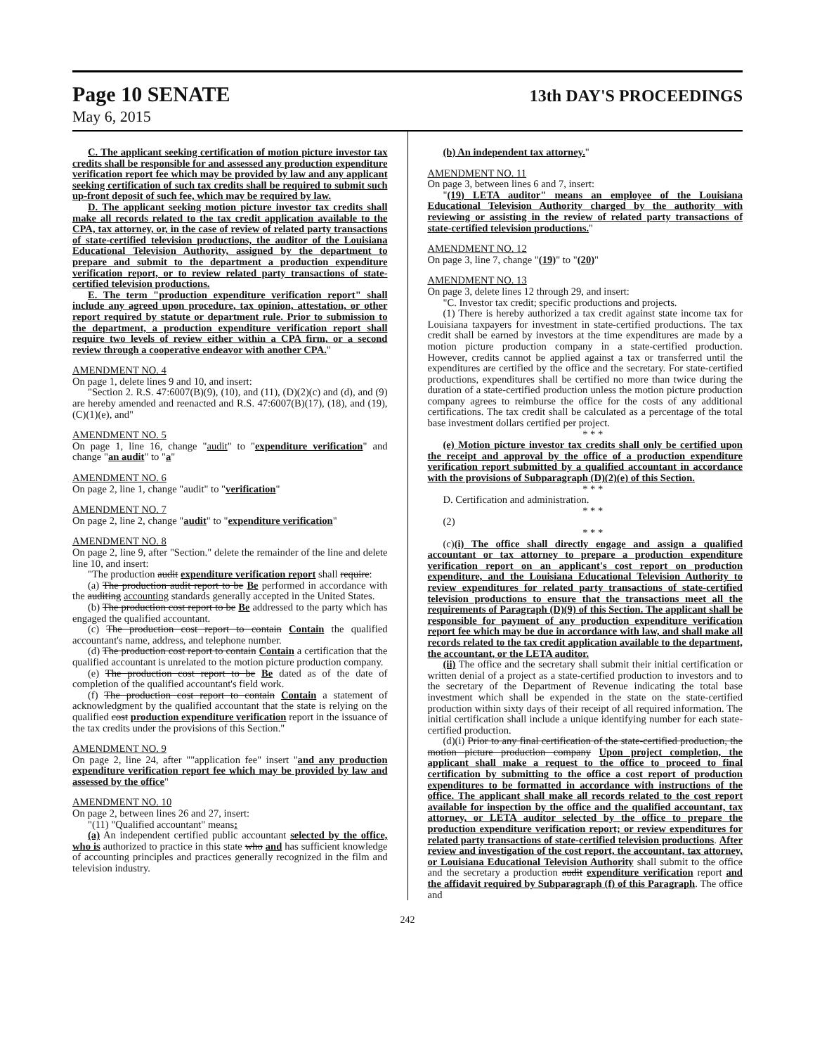Page 10 SENATE 13th DAY'S PROCEEDINGS
May 6, 2015
C. The applicant seeking certification of motion picture investor tax credits shall be responsible for and assessed any production expenditure verification report fee which may be provided by law and any applicant seeking certification of such tax credits shall be required to submit such up-front deposit of such fee, which may be required by law.
D. The applicant seeking motion picture investor tax credits shall make all records related to the tax credit application available to the CPA, tax attorney, or, in the case of review of related party transactions of state-certified television productions, the auditor of the Louisiana Educational Television Authority, assigned by the department to prepare and submit to the department a production expenditure verification report, or to review related party transactions of state-certified television productions.
E. The term "production expenditure verification report" shall include any agreed upon procedure, tax opinion, attestation, or other report required by statute or department rule. Prior to submission to the department, a production expenditure verification report shall require two levels of review either within a CPA firm, or a second review through a cooperative endeavor with another CPA."
AMENDMENT NO. 4
On page 1, delete lines 9 and 10, and insert:
"Section 2. R.S. 47:6007(B)(9), (10), and (11), (D)(2)(c) and (d), and (9) are hereby amended and reenacted and R.S. 47:6007(B)(17), (18), and (19), (C)(1)(e), and"
AMENDMENT NO. 5
On page 1, line 16, change "audit" to "expenditure verification" and change "an audit" to "a"
AMENDMENT NO. 6
On page 2, line 1, change "audit" to "verification"
AMENDMENT NO. 7
On page 2, line 2, change "audit" to "expenditure verification"
AMENDMENT NO. 8
On page 2, line 9, after "Section." delete the remainder of the line and delete line 10, and insert:
"The production audit expenditure verification report shall require:
(a) The production audit report to be Be performed in accordance with the auditing accounting standards generally accepted in the United States.
(b) The production cost report to be Be addressed to the party which has engaged the qualified accountant.
(c) The production cost report to contain Contain the qualified accountant's name, address, and telephone number.
(d) The production cost report to contain Contain a certification that the qualified accountant is unrelated to the motion picture production company.
(e) The production cost report to be Be dated as of the date of completion of the qualified accountant's field work.
(f) The production cost report to contain Contain a statement of acknowledgment by the qualified accountant that the state is relying on the qualified cost production expenditure verification report in the issuance of the tax credits under the provisions of this Section."
AMENDMENT NO. 9
On page 2, line 24, after ""application fee" insert "and any production expenditure verification report fee which may be provided by law and assessed by the office"
AMENDMENT NO. 10
On page 2, between lines 26 and 27, insert:
"(11) "Qualified accountant" means:
(a) An independent certified public accountant selected by the office, who is authorized to practice in this state who and has sufficient knowledge of accounting principles and practices generally recognized in the film and television industry.
(b) An independent tax attorney."
AMENDMENT NO. 11
On page 3, between lines 6 and 7, insert:
"(19) LETA auditor" means an employee of the Louisiana Educational Television Authority charged by the authority with reviewing or assisting in the review of related party transactions of state-certified television productions."
AMENDMENT NO. 12
On page 3, line 7, change "(19)" to "(20)"
AMENDMENT NO. 13
On page 3, delete lines 12 through 29, and insert:
"C. Investor tax credit; specific productions and projects.
(1) There is hereby authorized a tax credit against state income tax for Louisiana taxpayers for investment in state-certified productions. The tax credit shall be earned by investors at the time expenditures are made by a motion picture production company in a state-certified production. However, credits cannot be applied against a tax or transferred until the expenditures are certified by the office and the secretary. For state-certified productions, expenditures shall be certified no more than twice during the duration of a state-certified production unless the motion picture production company agrees to reimburse the office for the costs of any additional certifications. The tax credit shall be calculated as a percentage of the total base investment dollars certified per project.
* * *
(e) Motion picture investor tax credits shall only be certified upon the receipt and approval by the office of a production expenditure verification report submitted by a qualified accountant in accordance with the provisions of Subparagraph (D)(2)(e) of this Section.
* * *
D. Certification and administration.
* * *
(2)
* * *
(c)(i) The office shall directly engage and assign a qualified accountant or tax attorney to prepare a production expenditure verification report on an applicant's cost report on production expenditure, and the Louisiana Educational Television Authority to review expenditures for related party transactions of state-certified television productions to ensure that the transactions meet all the requirements of Paragraph (D)(9) of this Section. The applicant shall be responsible for payment of any production expenditure verification report fee which may be due in accordance with law, and shall make all records related to the tax credit application available to the department, the accountant, or the LETA auditor.
(ii) The office and the secretary shall submit their initial certification or written denial of a project as a state-certified production to investors and to the secretary of the Department of Revenue indicating the total base investment which shall be expended in the state on the state-certified production within sixty days of their receipt of all required information. The initial certification shall include a unique identifying number for each state-certified production.
(d)(i) Prior to any final certification of the state-certified production, the motion picture production company Upon project completion, the applicant shall make a request to the office to proceed to final certification by submitting to the office a cost report of production expenditures to be formatted in accordance with instructions of the office. The applicant shall make all records related to the cost report available for inspection by the office and the qualified accountant, tax attorney, or LETA auditor selected by the office to prepare the production expenditure verification report; or review expenditures for related party transactions of state-certified television productions. After review and investigation of the cost report, the accountant, tax attorney, or Louisiana Educational Television Authority shall submit to the office and the secretary a production audit expenditure verification report and the affidavit required by Subparagraph (f) of this Paragraph. The office and
242